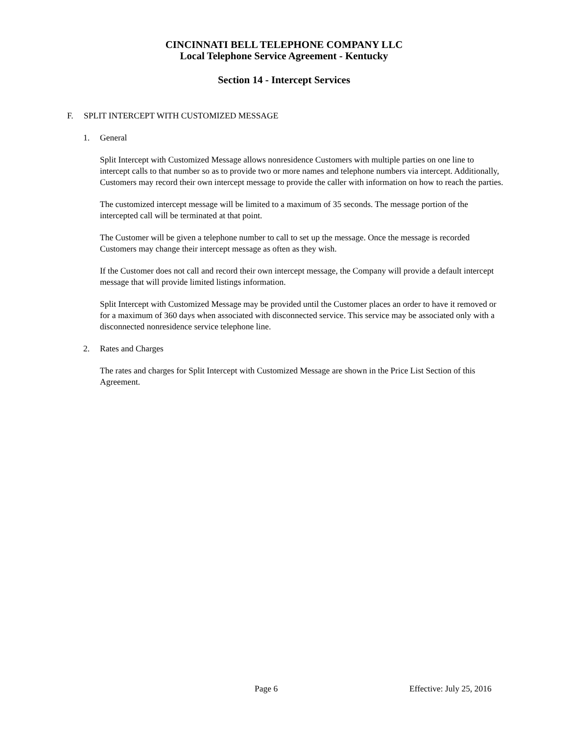CINCINNATI BELL TELEPHONE COMPANY LLC
Local Telephone Service Agreement - Kentucky
Section 14 - Intercept Services
F. SPLIT INTERCEPT WITH CUSTOMIZED MESSAGE
1. General
Split Intercept with Customized Message allows nonresidence Customers with multiple parties on one line to intercept calls to that number so as to provide two or more names and telephone numbers via intercept. Additionally, Customers may record their own intercept message to provide the caller with information on how to reach the parties.
The customized intercept message will be limited to a maximum of 35 seconds. The message portion of the intercepted call will be terminated at that point.
The Customer will be given a telephone number to call to set up the message. Once the message is recorded Customers may change their intercept message as often as they wish.
If the Customer does not call and record their own intercept message, the Company will provide a default intercept message that will provide limited listings information.
Split Intercept with Customized Message may be provided until the Customer places an order to have it removed or for a maximum of 360 days when associated with disconnected service. This service may be associated only with a disconnected nonresidence service telephone line.
2. Rates and Charges
The rates and charges for Split Intercept with Customized Message are shown in the Price List Section of this Agreement.
Page 6 Effective: July 25, 2016